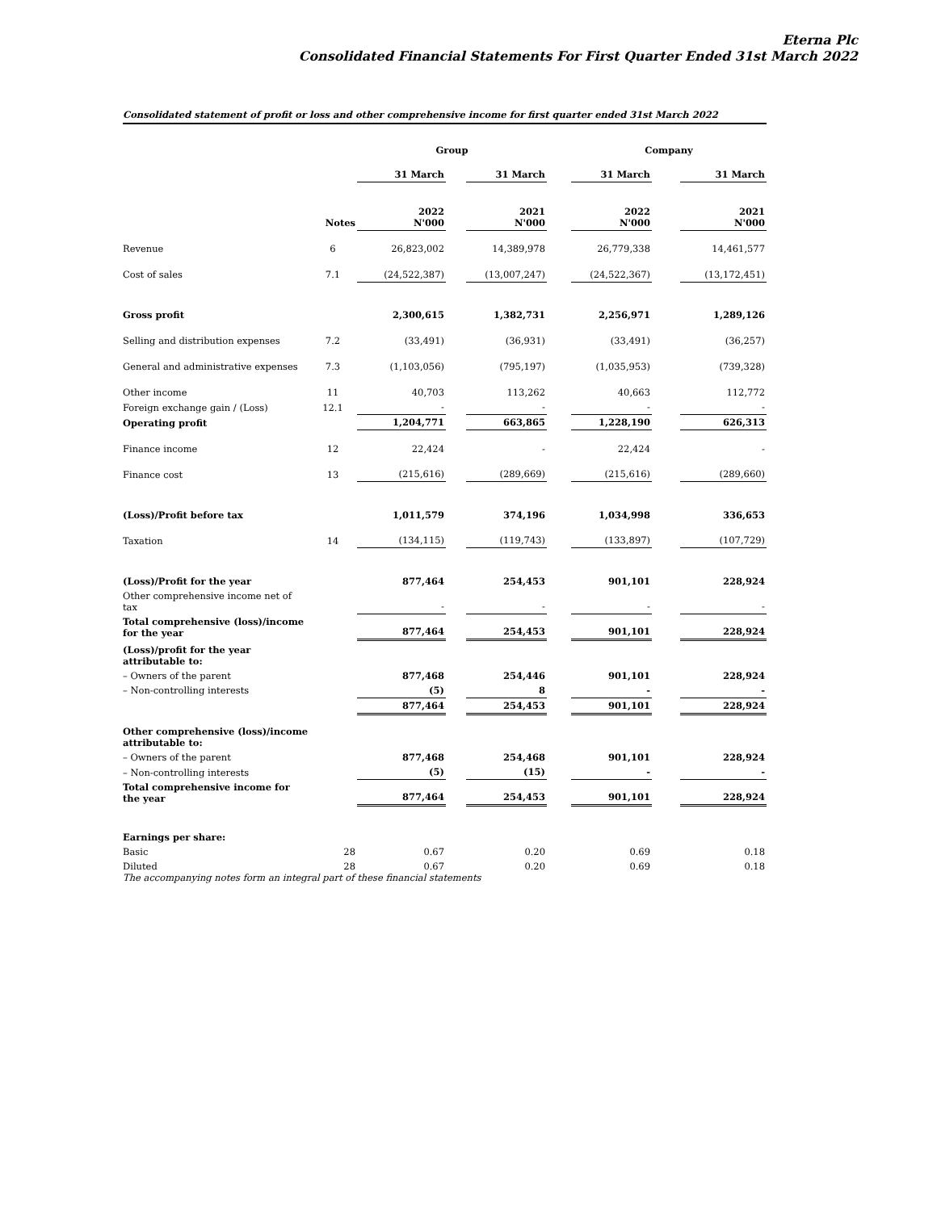Eterna Plc
Consolidated Financial Statements For First Quarter Ended 31st March 2022
Consolidated statement of profit or loss and other comprehensive income for first quarter ended 31st March 2022
| | | Group | | | | Company | | |
| --- | --- | --- | --- | --- | --- | --- | --- | --- |
| | | 31 March | | 31 March | | 31 March | | 31 March |
| | Notes | 2022 N'000 | | 2021 N'000 | | 2022 N'000 | | 2021 N'000 |
| Revenue | 6 | 26,823,002 | | 14,389,978 | | 26,779,338 | | 14,461,577 |
| Cost of sales | 7.1 | (24,522,387) | | (13,007,247) | | (24,522,367) | | (13,172,451) |
| Gross profit | | 2,300,615 | | 1,382,731 | | 2,256,971 | | 1,289,126 |
| Selling and distribution expenses | 7.2 | (33,491) | | (36,931) | | (33,491) | | (36,257) |
| General and administrative expenses | 7.3 | (1,103,056) | | (795,197) | | (1,035,953) | | (739,328) |
| Other income | 11 | 40,703 | | 113,262 | | 40,663 | | 112,772 |
| Foreign exchange gain / (Loss) | 12.1 | - | | - | | - | | - |
| Operating profit | | 1,204,771 | | 663,865 | | 1,228,190 | | 626,313 |
| Finance income | 12 | 22,424 | | - | | 22,424 | | - |
| Finance cost | 13 | (215,616) | | (289,669) | | (215,616) | | (289,660) |
| (Loss)/Profit before tax | | 1,011,579 | | 374,196 | | 1,034,998 | | 336,653 |
| Taxation | 14 | (134,115) | | (119,743) | | (133,897) | | (107,729) |
| (Loss)/Profit for the year | | 877,464 | | 254,453 | | 901,101 | | 228,924 |
| Other comprehensive income net of tax | | - | | - | | - | | - |
| Total comprehensive (loss)/income for the year | | 877,464 | | 254,453 | | 901,101 | | 228,924 |
| (Loss)/profit for the year attributable to: | | | | | | | | |
| – Owners of the parent | | 877,468 | | 254,446 | | 901,101 | | 228,924 |
| – Non-controlling interests | | (5) | | 8 | | - | | - |
| | | 877,464 | | 254,453 | | 901,101 | | 228,924 |
| Other comprehensive (loss)/income attributable to: | | | | | | | | |
| – Owners of the parent | | 877,468 | | 254,468 | | 901,101 | | 228,924 |
| – Non-controlling interests | | (5) | | (15) | | - | | - |
| Total comprehensive income for the year | | 877,464 | | 254,453 | | 901,101 | | 228,924 |
| Earnings per share: | | | | | | | | |
| Basic | 28 | 0.67 | | 0.20 | | 0.69 | | 0.18 |
| Diluted | 28 | 0.67 | | 0.20 | | 0.69 | | 0.18 |
The accompanying notes form an integral part of these financial statements